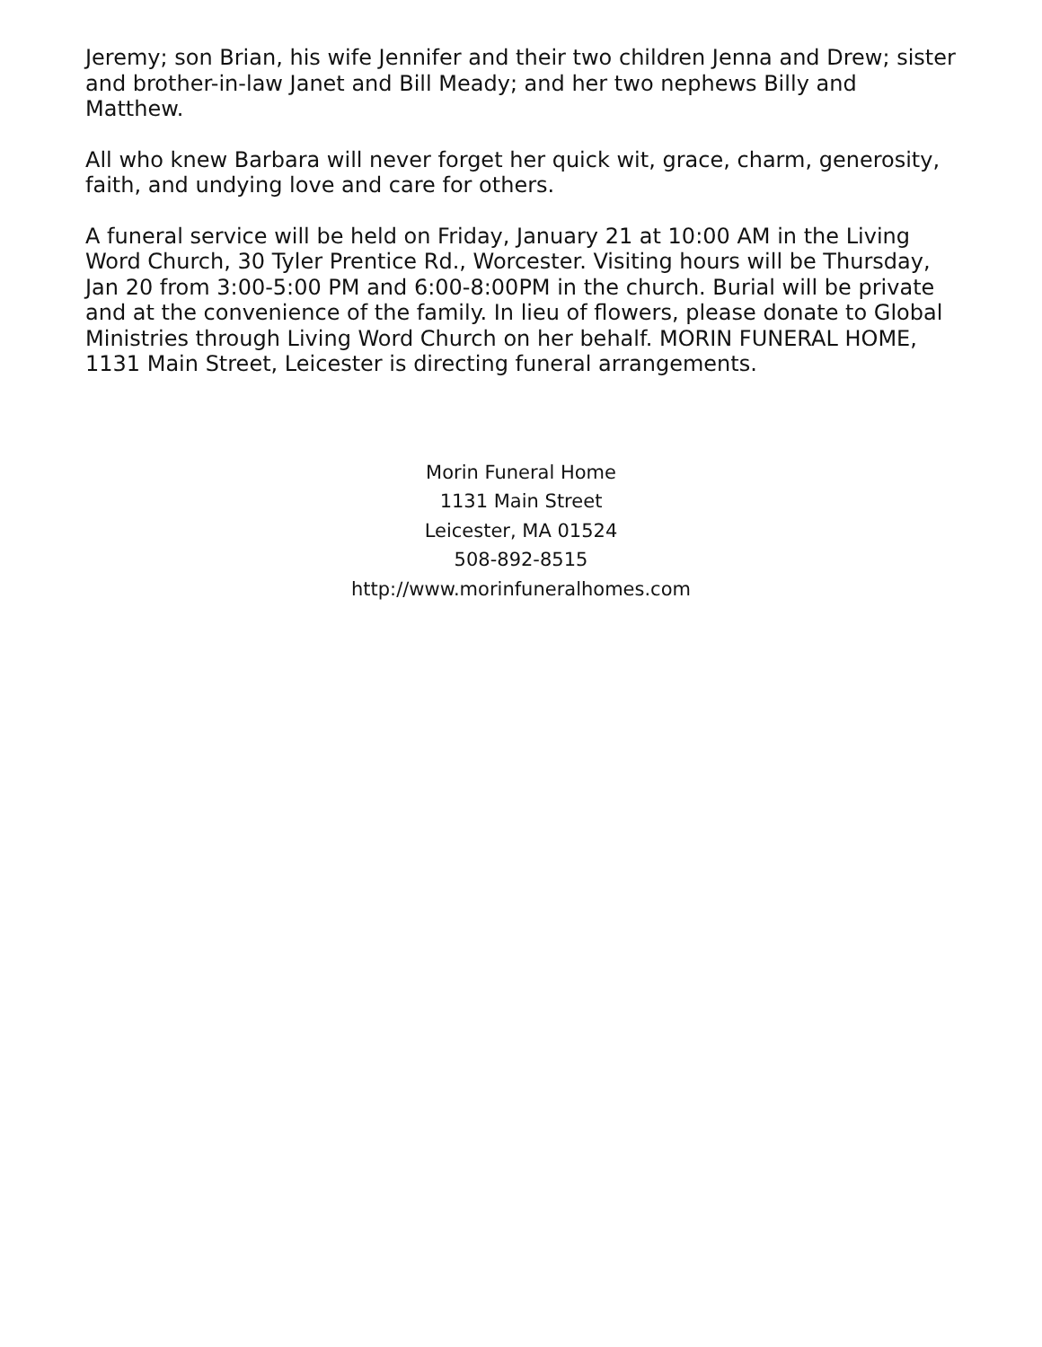Jeremy; son Brian, his wife Jennifer and their two children Jenna and Drew; sister and brother-in-law Janet and Bill Meady; and her two nephews Billy and Matthew.
All who knew Barbara will never forget her quick wit, grace, charm, generosity, faith, and undying love and care for others.
A funeral service will be held on Friday, January 21 at 10:00 AM in the Living Word Church, 30 Tyler Prentice Rd., Worcester. Visiting hours will be Thursday, Jan 20 from 3:00-5:00 PM and 6:00-8:00PM in the church. Burial will be private and at the convenience of the family. In lieu of flowers, please donate to Global Ministries through Living Word Church on her behalf. MORIN FUNERAL HOME, 1131 Main Street, Leicester is directing funeral arrangements.
Morin Funeral Home
1131 Main Street
Leicester, MA 01524
508-892-8515
http://www.morinfuneralhomes.com